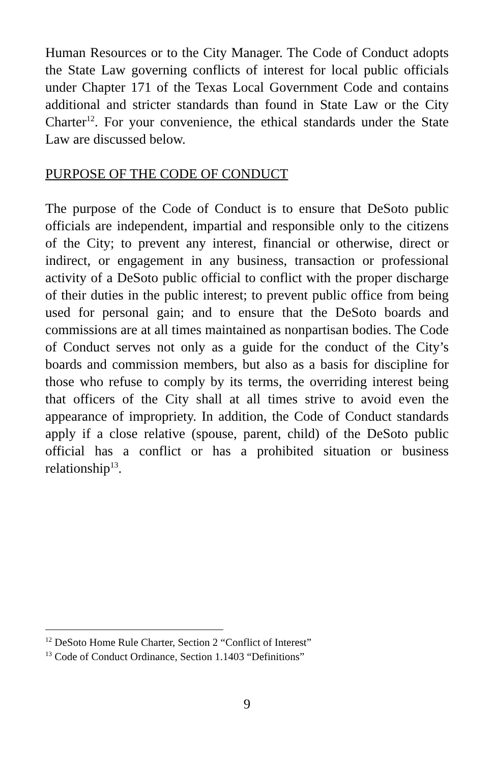Human Resources or to the City Manager. The Code of Conduct adopts the State Law governing conflicts of interest for local public officials under Chapter 171 of the Texas Local Government Code and contains additional and stricter standards than found in State Law or the City Charter<sup>12</sup>. For your convenience, the ethical standards under the State Law are discussed below.
PURPOSE OF THE CODE OF CONDUCT
The purpose of the Code of Conduct is to ensure that DeSoto public officials are independent, impartial and responsible only to the citizens of the City; to prevent any interest, financial or otherwise, direct or indirect, or engagement in any business, transaction or professional activity of a DeSoto public official to conflict with the proper discharge of their duties in the public interest; to prevent public office from being used for personal gain; and to ensure that the DeSoto boards and commissions are at all times maintained as nonpartisan bodies. The Code of Conduct serves not only as a guide for the conduct of the City’s boards and commission members, but also as a basis for discipline for those who refuse to comply by its terms, the overriding interest being that officers of the City shall at all times strive to avoid even the appearance of impropriety. In addition, the Code of Conduct standards apply if a close relative (spouse, parent, child) of the DeSoto public official has a conflict or has a prohibited situation or business relationship<sup>13</sup>.
<sup>12</sup> DeSoto Home Rule Charter, Section 2 “Conflict of Interest”
<sup>13</sup> Code of Conduct Ordinance, Section 1.1403 “Definitions”
9